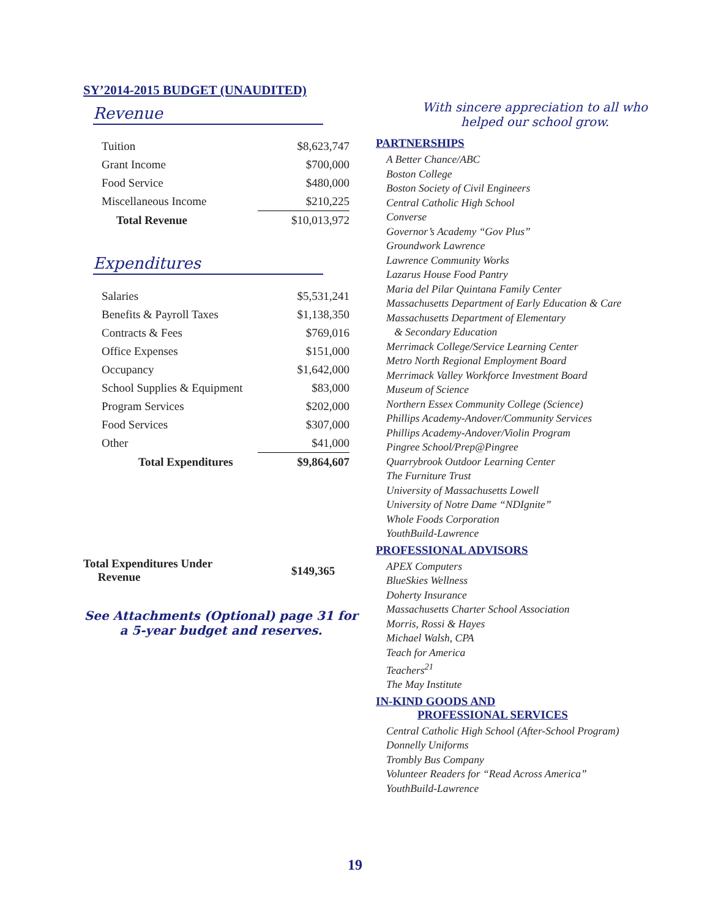SY’2014-2015 BUDGET (UNAUDITED)
Revenue
| Tuition | $8,623,747 |
| Grant Income | $700,000 |
| Food Service | $480,000 |
| Miscellaneous Income | $210,225 |
| Total Revenue | $10,013,972 |
Expenditures
| Salaries | $5,531,241 |
| Benefits & Payroll Taxes | $1,138,350 |
| Contracts & Fees | $769,016 |
| Office Expenses | $151,000 |
| Occupancy | $1,642,000 |
| School Supplies & Equipment | $83,000 |
| Program Services | $202,000 |
| Food Services | $307,000 |
| Other | $41,000 |
| Total Expenditures | $9,864,607 |
Total Expenditures Under
Revenue
$149,365
See Attachments (Optional) page 31 for
a 5-year budget and reserves.
With sincere appreciation to all who
helped our school grow.
PARTNERSHIPS
A Better Chance/ABC
Boston College
Boston Society of Civil Engineers
Central Catholic High School
Converse
Governor’s Academy “Gov Plus”
Groundwork Lawrence
Lawrence Community Works
Lazarus House Food Pantry
Maria del Pilar Quintana Family Center
Massachusetts Department of Early Education & Care
Massachusetts Department of Elementary
& Secondary Education
Merrimack College/Service Learning Center
Metro North Regional Employment Board
Merrimack Valley Workforce Investment Board
Museum of Science
Northern Essex Community College (Science)
Phillips Academy-Andover/Community Services
Phillips Academy-Andover/Violin Program
Pingree School/Prep@Pingree
Quarrybrook Outdoor Learning Center
The Furniture Trust
University of Massachusetts Lowell
University of Notre Dame “NDIgnite”
Whole Foods Corporation
YouthBuild-Lawrence
PROFESSIONAL ADVISORS
APEX Computers
BlueSkies Wellness
Doherty Insurance
Massachusetts Charter School Association
Morris, Rossi & Hayes
Michael Walsh, CPA
Teach for America
Teachers<sup>21</sup>
The May Institute
IN-KIND GOODS AND
PROFESSIONAL SERVICES
Central Catholic High School (After-School Program)
Donnelly Uniforms
Trombly Bus Company
Volunteer Readers for “Read Across America”
YouthBuild-Lawrence
19